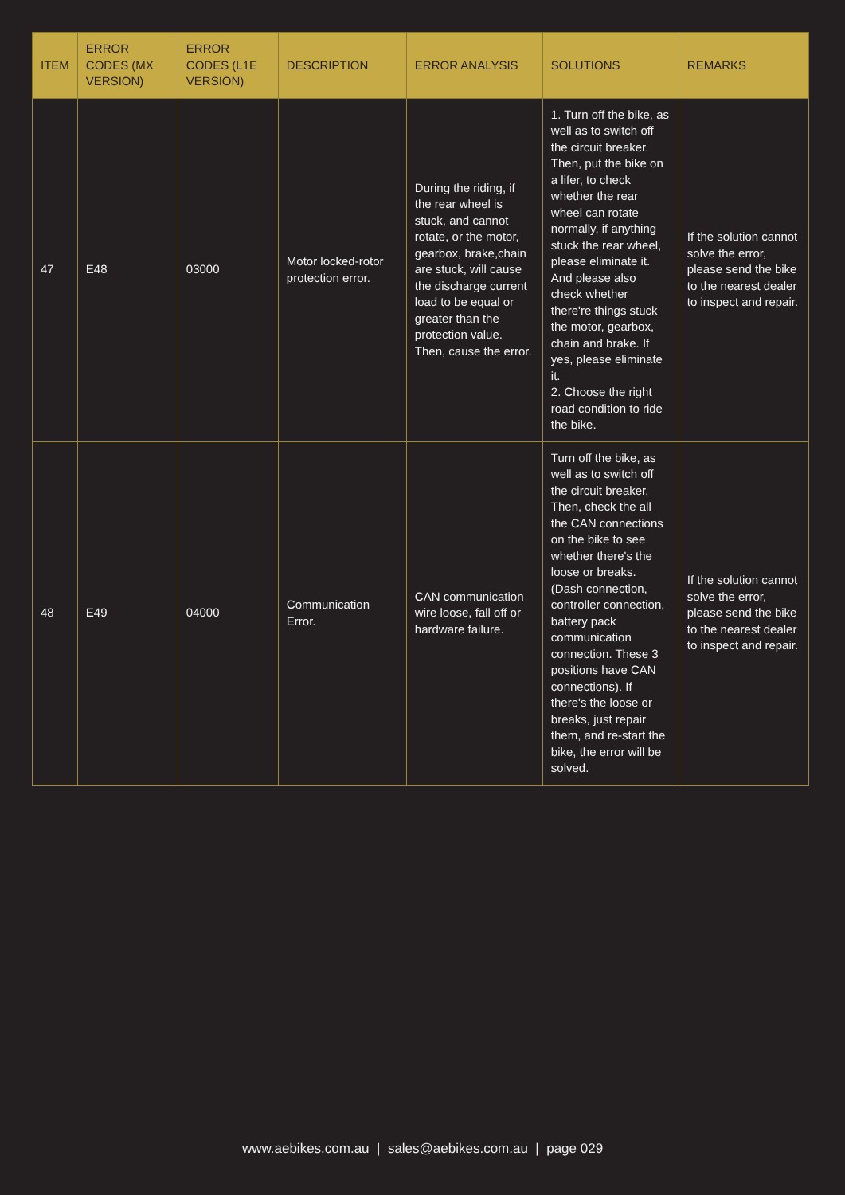| ITEM | ERROR CODES (MX VERSION) | ERROR CODES (L1E VERSION) | DESCRIPTION | ERROR ANALYSIS | SOLUTIONS | REMARKS |
| --- | --- | --- | --- | --- | --- | --- |
| 47 | E48 | 03000 | Motor locked-rotor protection error. | During the riding, if the rear wheel is stuck, and cannot rotate, or the motor, gearbox, brake,chain are stuck, will cause the discharge current load to be equal or greater than the protection value. Then, cause the error. | 1. Turn off the bike, as well as to switch off the circuit breaker. Then, put the bike on a lifer, to check whether the rear wheel can rotate normally, if anything stuck the rear wheel, please eliminate it. And please also check whether there're things stuck the motor, gearbox, chain and brake. If yes, please eliminate it. 2. Choose the right road condition to ride the bike. | If the solution cannot solve the error, please send the bike to the nearest dealer to inspect and repair. |
| 48 | E49 | 04000 | Communication Error. | CAN communication wire loose, fall off or hardware failure. | Turn off the bike, as well as to switch off the circuit breaker. Then, check the all the CAN connections on the bike to see whether there's the loose or breaks. (Dash connection, controller connection, battery pack communication connection. These 3 positions have CAN connections). If there's the loose or breaks, just repair them, and re-start the bike, the error will be solved. | If the solution cannot solve the error, please send the bike to the nearest dealer to inspect and repair. |
www.aebikes.com.au | sales@aebikes.com.au | page 029